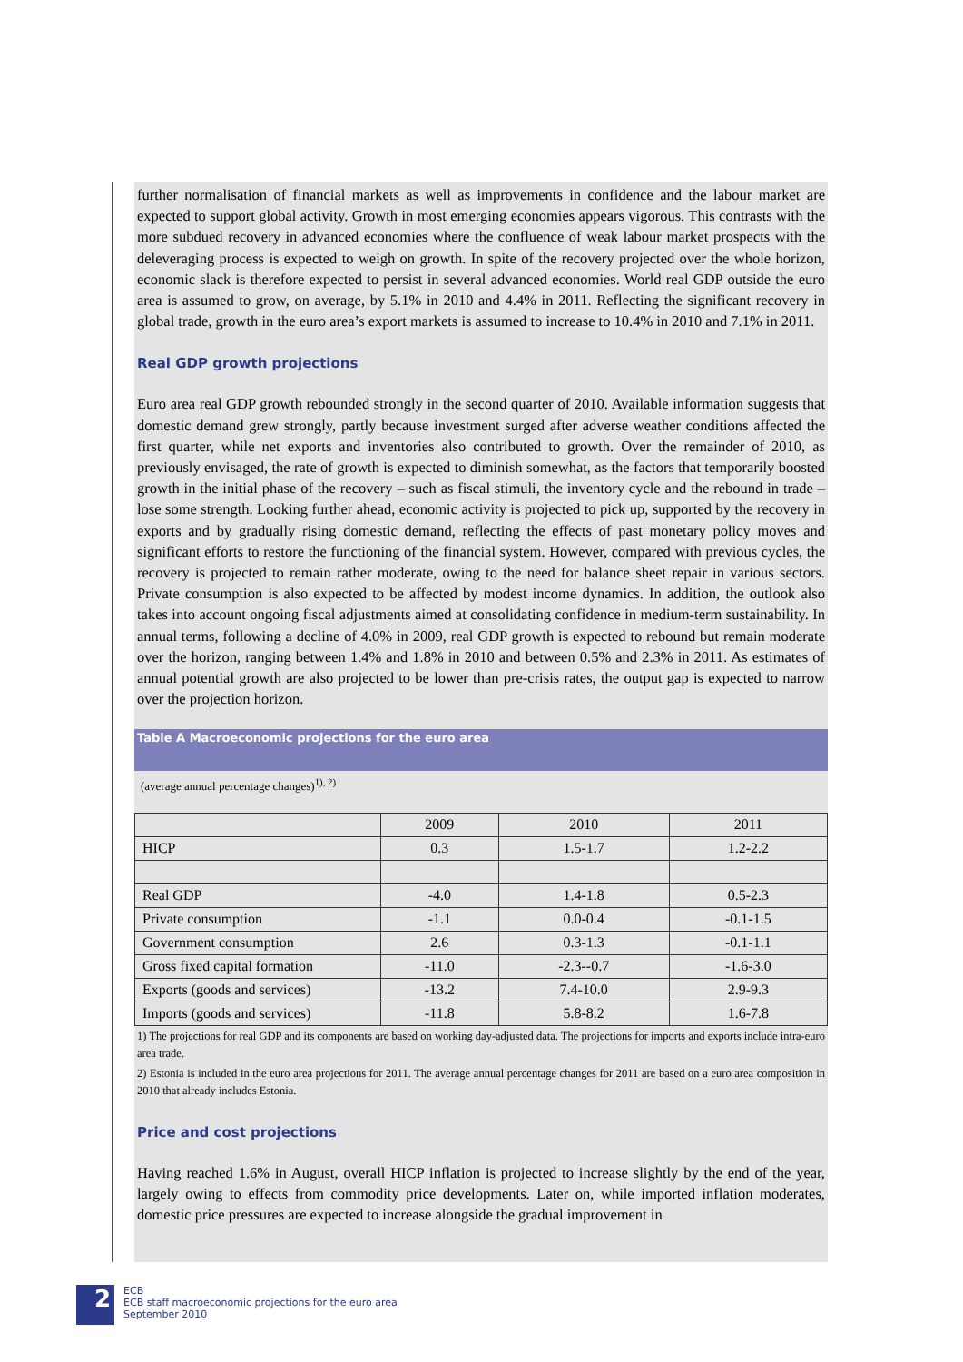further normalisation of financial markets as well as improvements in confidence and the labour market are expected to support global activity. Growth in most emerging economies appears vigorous. This contrasts with the more subdued recovery in advanced economies where the confluence of weak labour market prospects with the deleveraging process is expected to weigh on growth. In spite of the recovery projected over the whole horizon, economic slack is therefore expected to persist in several advanced economies. World real GDP outside the euro area is assumed to grow, on average, by 5.1% in 2010 and 4.4% in 2011. Reflecting the significant recovery in global trade, growth in the euro area’s export markets is assumed to increase to 10.4% in 2010 and 7.1% in 2011.
Real GDP growth projections
Euro area real GDP growth rebounded strongly in the second quarter of 2010. Available information suggests that domestic demand grew strongly, partly because investment surged after adverse weather conditions affected the first quarter, while net exports and inventories also contributed to growth. Over the remainder of 2010, as previously envisaged, the rate of growth is expected to diminish somewhat, as the factors that temporarily boosted growth in the initial phase of the recovery – such as fiscal stimuli, the inventory cycle and the rebound in trade – lose some strength. Looking further ahead, economic activity is projected to pick up, supported by the recovery in exports and by gradually rising domestic demand, reflecting the effects of past monetary policy moves and significant efforts to restore the functioning of the financial system. However, compared with previous cycles, the recovery is projected to remain rather moderate, owing to the need for balance sheet repair in various sectors. Private consumption is also expected to be affected by modest income dynamics. In addition, the outlook also takes into account ongoing fiscal adjustments aimed at consolidating confidence in medium-term sustainability. In annual terms, following a decline of 4.0% in 2009, real GDP growth is expected to rebound but remain moderate over the horizon, ranging between 1.4% and 1.8% in 2010 and between 0.5% and 2.3% in 2011. As estimates of annual potential growth are also projected to be lower than pre-crisis rates, the output gap is expected to narrow over the projection horizon.
Table A Macroeconomic projections for the euro area
(average annual percentage changes)<sup>1), 2)</sup>
| | 2009 | 2010 | 2011 |
| --- | --- | --- | --- |
| HICP | 0.3 | 1.5-1.7 | 1.2-2.2 |
| Real GDP | -4.0 | 1.4-1.8 | 0.5-2.3 |
| Private consumption | -1.1 | 0.0-0.4 | -0.1-1.5 |
| Government consumption | 2.6 | 0.3-1.3 | -0.1-1.1 |
| Gross fixed capital formation | -11.0 | -2.3--0.7 | -1.6-3.0 |
| Exports (goods and services) | -13.2 | 7.4-10.0 | 2.9-9.3 |
| Imports (goods and services) | -11.8 | 5.8-8.2 | 1.6-7.8 |
1) The projections for real GDP and its components are based on working day-adjusted data. The projections for imports and exports include intra-euro area trade.
2) Estonia is included in the euro area projections for 2011. The average annual percentage changes for 2011 are based on a euro area composition in 2010 that already includes Estonia.
Price and cost projections
Having reached 1.6% in August, overall HICP inflation is projected to increase slightly by the end of the year, largely owing to effects from commodity price developments. Later on, while imported inflation moderates, domestic price pressures are expected to increase alongside the gradual improvement in
2
ECB
ECB staff macroeconomic projections for the euro area
September 2010